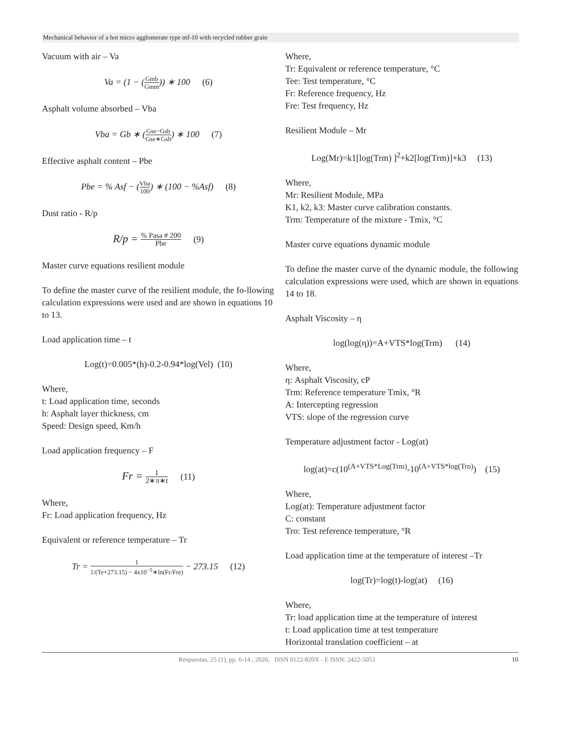Mechanical behavior of a hot micro agglomerate type mf-10 with recycled rubber grain
Vacuum with air – Va
Va = (1 − (Gmb Gmm)) ∗ 100 (6)
Asphalt volume absorbed – Vba
Vba = Gb ∗ (Gse−Gsb Gse∗Gsb) ∗ 100 (7)
Effective asphalt content – Pbe
Pbe = % Asf − (Vba 100) ∗ (100 − %Asf) (8)
Dust ratio - R/p
R/p = % Pasa # 200 Pbe (9)
Master curve equations resilient module
To define the master curve of the resilient module, the fo-llowing calculation expressions were used and are shown in equations 10 to 13.
Load application time – t
Log(t)=0.005*(h)-0.2-0.94*log(Vel) (10)
Where,
t: Load application time, seconds
h: Asphalt layer thickness, cm
Speed: Design speed, Km/h
Load application frequency – F
Fr = 1 2∗π∗t (11)
Where,
Fr: Load application frequency, Hz
Equivalent or reference temperature – Tr
Tr = 1 1/(Te+273.15) − 4x10<sup>−5</sup>∗ln(Fr/Fre) − 273.15 (12)
Where,
Tr: Equivalent or reference temperature, °C
Tee: Test temperature, °C
Fr: Reference frequency, Hz
Fre: Test frequency, Hz
Resilient Module – Mr
Log(Mr)=k1[log(Trm) ]<sup>2</sup>+k2[log(Trm)]+k3 (13)
Where,
Mr: Resilient Module, MPa
K1, k2, k3: Master curve calibration constants.
Trm: Temperature of the mixture - Tmix, °C
Master curve equations dynamic module
To define the master curve of the dynamic module, the following calculation expressions were used, which are shown in equations 14 to 18.
Asphalt Viscosity – η
log(log(η))=A+VTS*log(Trm) (14)
Where,
η: Asphalt Viscosity, cP
Trm: Reference temperature Tmix, °R
A: Intercepting regression
VTS: slope of the regression curve
Temperature adjustment factor - Log(at)
log(at)=c(10<sup>(A+VTS*Log(Trm)</sup>-10<sup>(A+VTS*log(Tro)</sup>) (15)
Where,
Log(at): Temperature adjustment factor
C: constant
Tro: Test reference temperature, °R
Load application time at the temperature of interest –Tr
log(Tr)=log(t)-log(at) (16)
Where,
Tr: load application time at the temperature of interest
t: Load application time at test temperature
Horizontal translation coefficient – at
Respuestas, 25 (1), pp. 6-14 , 2020, ISSN 0122-820X - E ISSN: 2422-5053
10